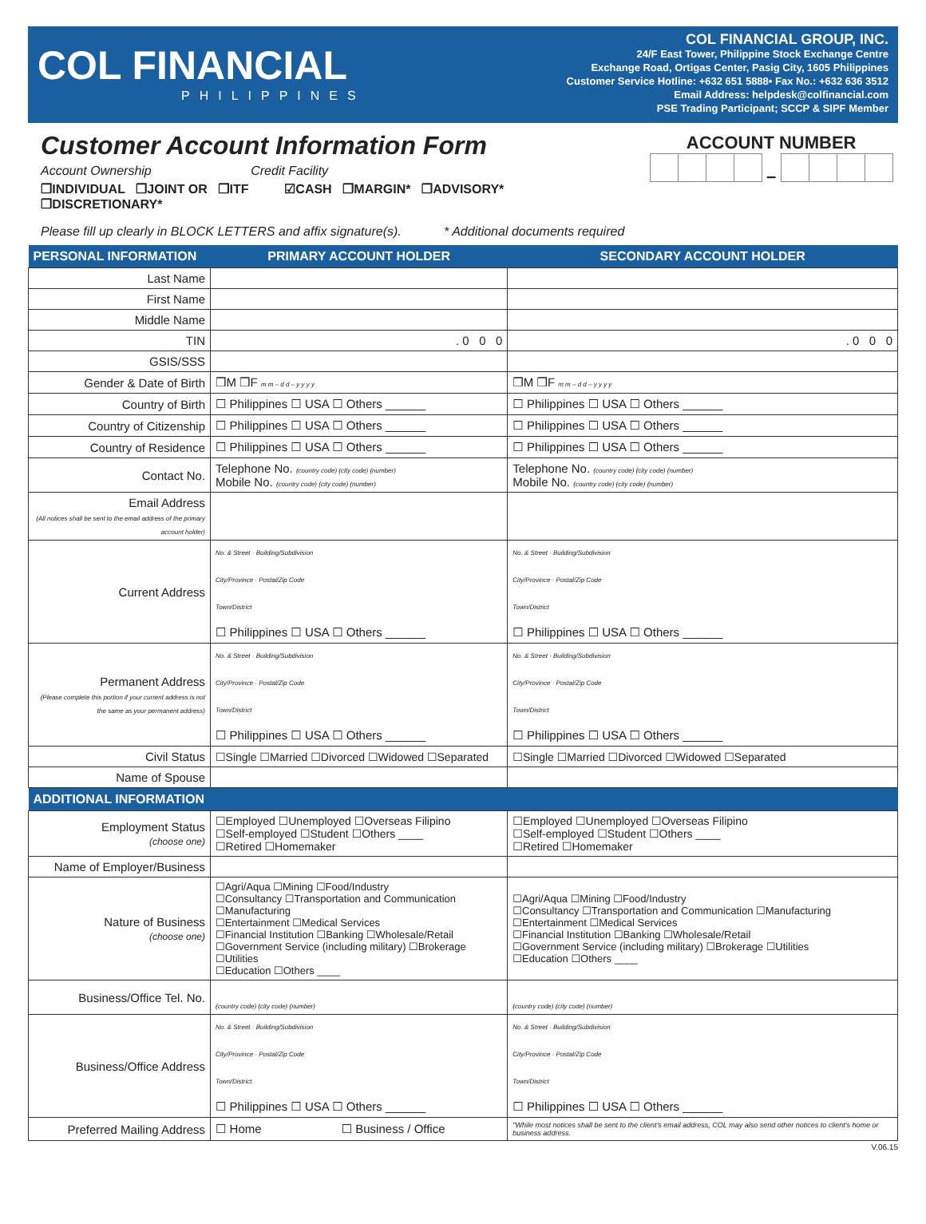COL FINANCIAL
PHILIPPINES
COL FINANCIAL GROUP, INC.
24/F East Tower, Philippine Stock Exchange Centre
Exchange Road, Ortigas Center, Pasig City, 1605 Philippines
Customer Service Hotline: +632 651 5888• Fax No.: +632 636 3512
Email Address: helpdesk@colfinancial.com
PSE Trading Participant; SCCP & SIPF Member
Customer Account Information Form
Account Ownership Credit Facility
❒INDIVIDUAL ❒JOINT OR ❒ITF ☑CASH ❒MARGIN* ❒ADVISORY* ❒DISCRETIONARY*
ACCOUNT NUMBER
–
Please fill up clearly in BLOCK LETTERS and affix signature(s). * Additional documents required
| PERSONAL INFORMATION | PRIMARY ACCOUNT HOLDER | SECONDARY ACCOUNT HOLDER |
| --- | --- | --- |
| Last Name | | |
| First Name | | |
| Middle Name | | |
| TIN | . 0 0 0 | . 0 0 0 |
| GSIS/SSS | | |
| Gender & Date of Birth | ❒M ❒F m m – d d – y y y y | ❒M ❒F m m – d d – y y y y |
| Country of Birth | ☐ Philippines ☐ USA ☐ Others ______ | ☐ Philippines ☐ USA ☐ Others ______ |
| Country of Citizenship | ☐ Philippines ☐ USA ☐ Others ______ | ☐ Philippines ☐ USA ☐ Others ______ |
| Country of Residence | ☐ Philippines ☐ USA ☐ Others ______ | ☐ Philippines ☐ USA ☐ Others ______ |
| Contact No. | Telephone No. (country code) (city code) (number) Mobile No. (country code) (city code) (number) | Telephone No. (country code) (city code) (number) Mobile No. (country code) (city code) (number) |
| Email Address (All notices shall be sent to the email address of the primary account holder) | | |
| Current Address | No. & Street · Building/Subdivision City/Province · Postal/Zip Code Town/District ☐ Philippines ☐ USA ☐ Others ______ | No. & Street · Building/Subdivision City/Province · Postal/Zip Code Town/District ☐ Philippines ☐ USA ☐ Others ______ |
| Permanent Address (Please complete this portion if your current address is not the same as your permanent address) | No. & Street · Building/Subdivision City/Province · Postal/Zip Code Town/District ☐ Philippines ☐ USA ☐ Others ______ | No. & Street · Building/Subdivision City/Province · Postal/Zip Code Town/District ☐ Philippines ☐ USA ☐ Others ______ |
| Civil Status | ☐Single ☐Married ☐Divorced ☐Widowed ☐Separated | ☐Single ☐Married ☐Divorced ☐Widowed ☐Separated |
| Name of Spouse | | |
| ADDITIONAL INFORMATION | | |
| Employment Status (choose one) | ☐Employed ☐Unemployed ☐Overseas Filipino ☐Self-employed ☐Student ☐Others ____ ☐Retired ☐Homemaker | ☐Employed ☐Unemployed ☐Overseas Filipino ☐Self-employed ☐Student ☐Others ____ ☐Retired ☐Homemaker |
| Name of Employer/Business | | |
| Nature of Business (choose one) | ☐Agri/Aqua ☐Mining ☐Food/Industry ☐Consultancy ☐Transportation and Communication ☐Manufacturing ☐Entertainment ☐Medical Services ☐Financial Institution ☐Banking ☐Wholesale/Retail ☐Government Service (including military) ☐Brokerage ☐Utilities ☐Education ☐Others ____ | ☐Agri/Aqua ☐Mining ☐Food/Industry ☐Consultancy ☐Transportation and Communication ☐Manufacturing ☐Entertainment ☐Medical Services ☐Financial Institution ☐Banking ☐Wholesale/Retail ☐Government Service (including military) ☐Brokerage ☐Utilities ☐Education ☐Others ____ |
| Business/Office Tel. No. | (country code) (city code) (number) | (country code) (city code) (number) |
| Business/Office Address | No. & Street · Building/Subdivision City/Province · Postal/Zip Code Town/District ☐ Philippines ☐ USA ☐ Others ______ | No. & Street · Building/Subdivision City/Province · Postal/Zip Code Town/District ☐ Philippines ☐ USA ☐ Others ______ |
| Preferred Mailing Address | ☐ Home ☐ Business / Office | "While most notices shall be sent to the client's email address, COL may also send other notices to client's home or business address. |
V.06.15